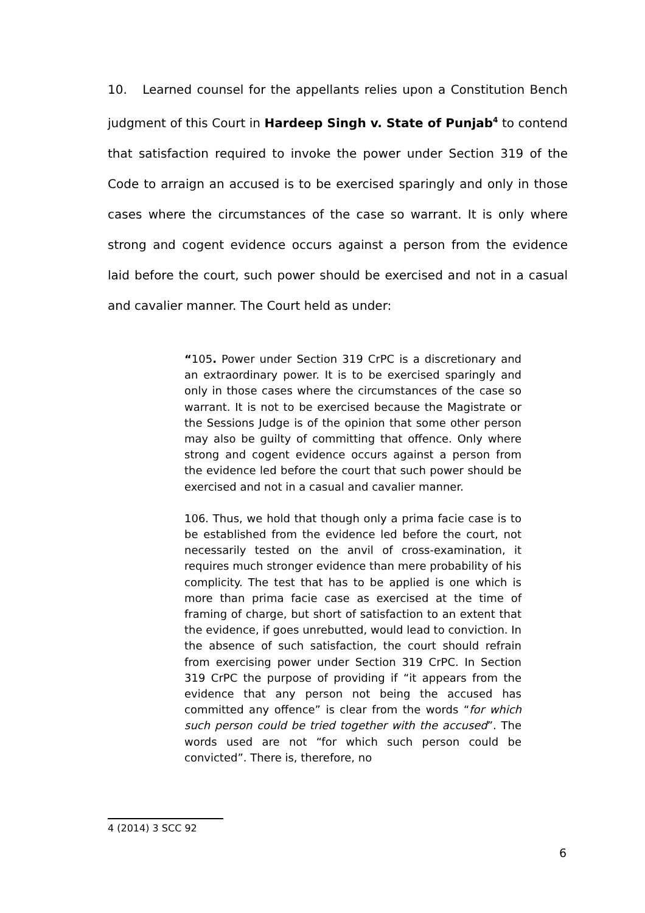10. Learned counsel for the appellants relies upon a Constitution Bench judgment of this Court in Hardeep Singh v. State of Punjab<sup>4</sup> to contend that satisfaction required to invoke the power under Section 319 of the Code to arraign an accused is to be exercised sparingly and only in those cases where the circumstances of the case so warrant. It is only where strong and cogent evidence occurs against a person from the evidence laid before the court, such power should be exercised and not in a casual and cavalier manner. The Court held as under:
“105. Power under Section 319 CrPC is a discretionary and an extraordinary power. It is to be exercised sparingly and only in those cases where the circumstances of the case so warrant. It is not to be exercised because the Magistrate or the Sessions Judge is of the opinion that some other person may also be guilty of committing that offence. Only where strong and cogent evidence occurs against a person from the evidence led before the court that such power should be exercised and not in a casual and cavalier manner.
106. Thus, we hold that though only a prima facie case is to be established from the evidence led before the court, not necessarily tested on the anvil of cross-examination, it requires much stronger evidence than mere probability of his complicity. The test that has to be applied is one which is more than prima facie case as exercised at the time of framing of charge, but short of satisfaction to an extent that the evidence, if goes unrebutted, would lead to conviction. In the absence of such satisfaction, the court should refrain from exercising power under Section 319 CrPC. In Section 319 CrPC the purpose of providing if “it appears from the evidence that any person not being the accused has committed any offence” is clear from the words “for which such person could be tried together with the accused”. The words used are not “for which such person could be convicted”. There is, therefore, no
4 (2014) 3 SCC 92
6